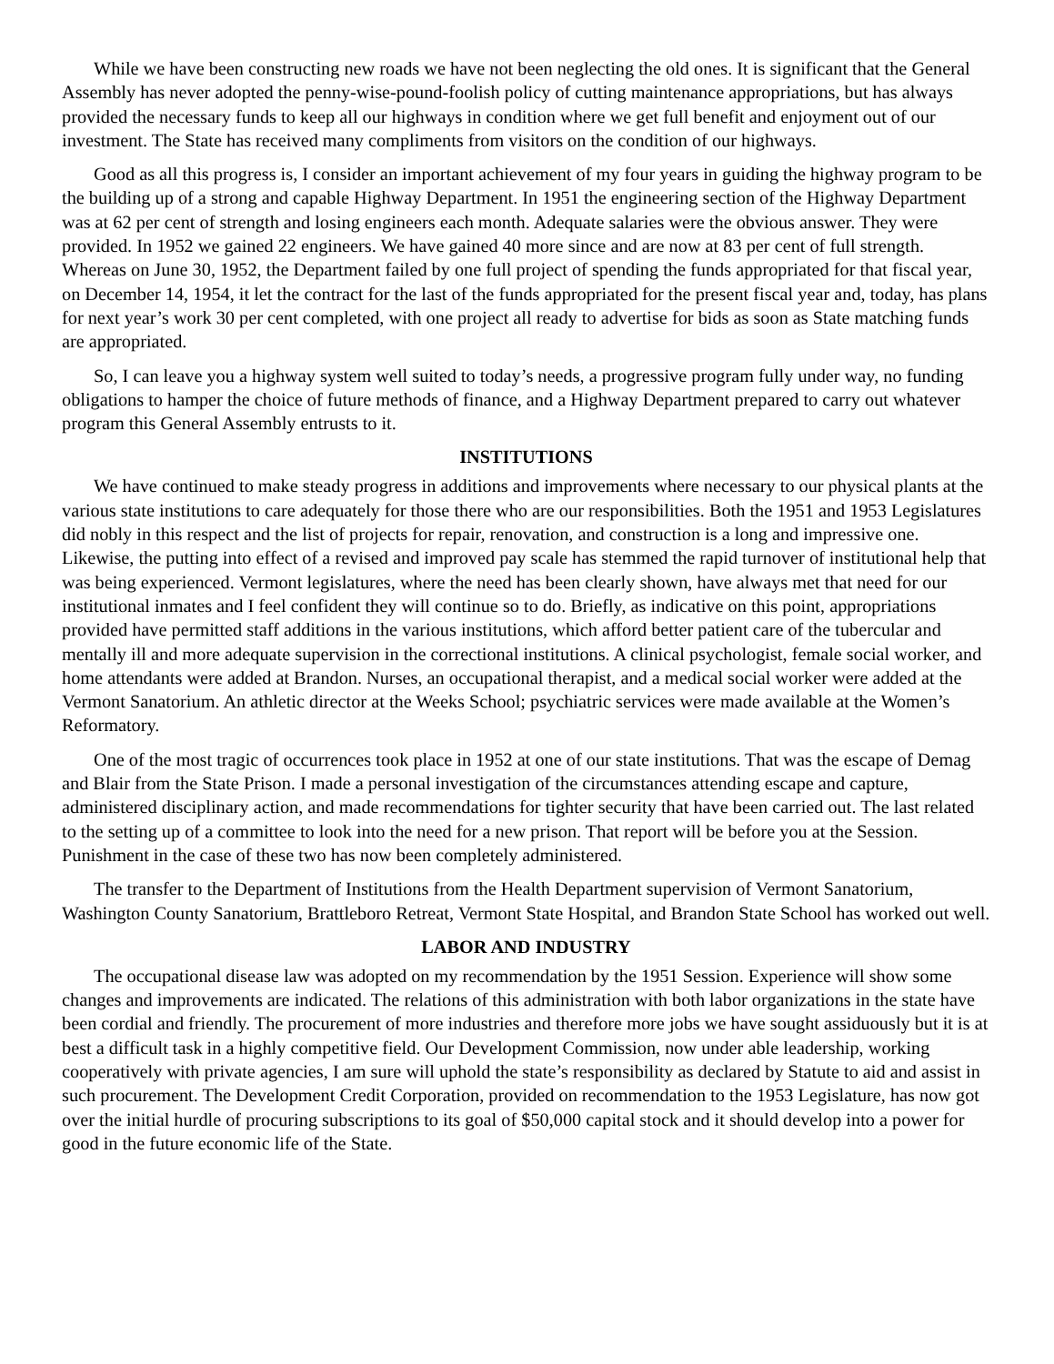While we have been constructing new roads we have not been neglecting the old ones. It is significant that the General Assembly has never adopted the penny-wise-pound-foolish policy of cutting maintenance appropriations, but has always provided the necessary funds to keep all our highways in condition where we get full benefit and enjoyment out of our investment. The State has received many compliments from visitors on the condition of our highways.
Good as all this progress is, I consider an important achievement of my four years in guiding the highway program to be the building up of a strong and capable Highway Department. In 1951 the engineering section of the Highway Department was at 62 per cent of strength and losing engineers each month. Adequate salaries were the obvious answer. They were provided. In 1952 we gained 22 engineers. We have gained 40 more since and are now at 83 per cent of full strength. Whereas on June 30, 1952, the Department failed by one full project of spending the funds appropriated for that fiscal year, on December 14, 1954, it let the contract for the last of the funds appropriated for the present fiscal year and, today, has plans for next year’s work 30 per cent completed, with one project all ready to advertise for bids as soon as State matching funds are appropriated.
So, I can leave you a highway system well suited to today’s needs, a progressive program fully under way, no funding obligations to hamper the choice of future methods of finance, and a Highway Department prepared to carry out whatever program this General Assembly entrusts to it.
INSTITUTIONS
We have continued to make steady progress in additions and improvements where necessary to our physical plants at the various state institutions to care adequately for those there who are our responsibilities. Both the 1951 and 1953 Legislatures did nobly in this respect and the list of projects for repair, renovation, and construction is a long and impressive one. Likewise, the putting into effect of a revised and improved pay scale has stemmed the rapid turnover of institutional help that was being experienced. Vermont legislatures, where the need has been clearly shown, have always met that need for our institutional inmates and I feel confident they will continue so to do. Briefly, as indicative on this point, appropriations provided have permitted staff additions in the various institutions, which afford better patient care of the tubercular and mentally ill and more adequate supervision in the correctional institutions. A clinical psychologist, female social worker, and home attendants were added at Brandon. Nurses, an occupational therapist, and a medical social worker were added at the Vermont Sanatorium. An athletic director at the Weeks School; psychiatric services were made available at the Women’s Reformatory.
One of the most tragic of occurrences took place in 1952 at one of our state institutions. That was the escape of Demag and Blair from the State Prison. I made a personal investigation of the circumstances attending escape and capture, administered disciplinary action, and made recommendations for tighter security that have been carried out. The last related to the setting up of a committee to look into the need for a new prison. That report will be before you at the Session. Punishment in the case of these two has now been completely administered.
The transfer to the Department of Institutions from the Health Department supervision of Vermont Sanatorium, Washington County Sanatorium, Brattleboro Retreat, Vermont State Hospital, and Brandon State School has worked out well.
LABOR AND INDUSTRY
The occupational disease law was adopted on my recommendation by the 1951 Session. Experience will show some changes and improvements are indicated. The relations of this administration with both labor organizations in the state have been cordial and friendly. The procurement of more industries and therefore more jobs we have sought assiduously but it is at best a difficult task in a highly competitive field. Our Development Commission, now under able leadership, working cooperatively with private agencies, I am sure will uphold the state’s responsibility as declared by Statute to aid and assist in such procurement. The Development Credit Corporation, provided on recommendation to the 1953 Legislature, has now got over the initial hurdle of procuring subscriptions to its goal of $50,000 capital stock and it should develop into a power for good in the future economic life of the State.